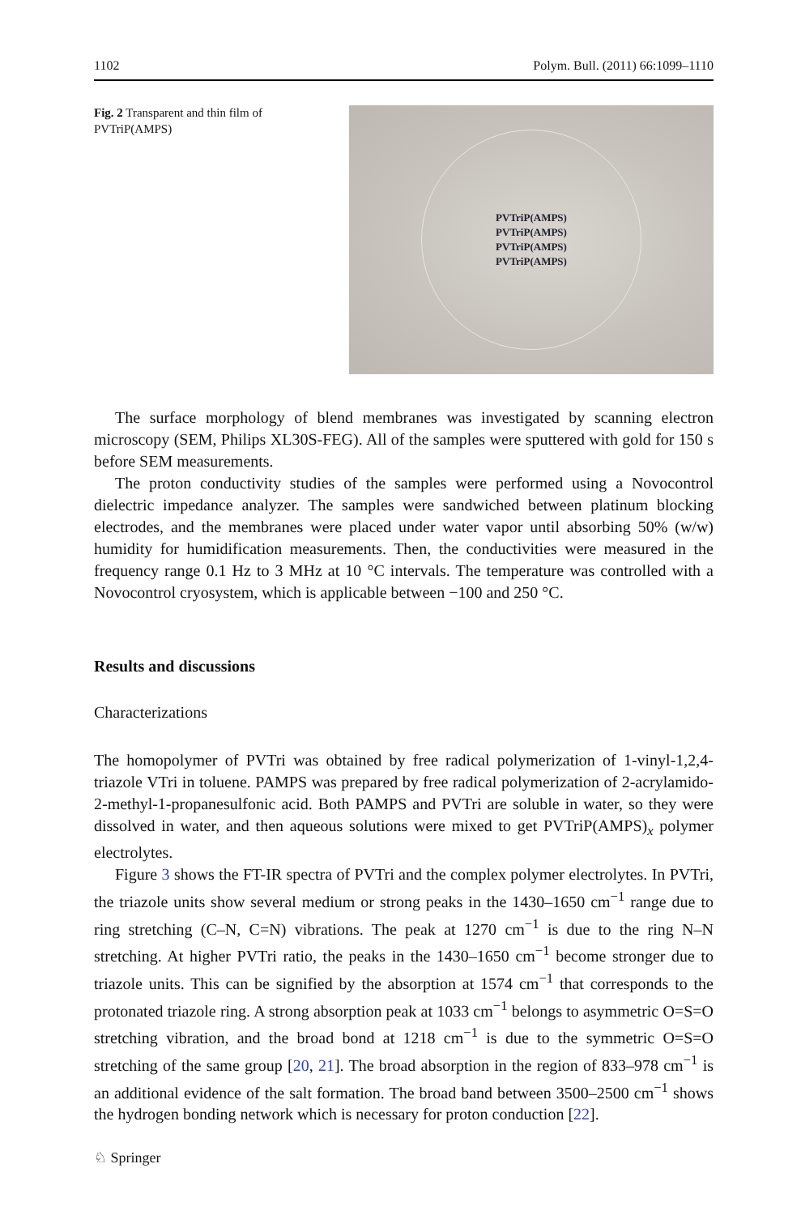1102 Polym. Bull. (2011) 66:1099–1110
Fig. 2 Transparent and thin film of PVTriP(AMPS)
PVTriP(AMPS)
PVTriP(AMPS)
PVTriP(AMPS)
PVTriP(AMPS)
The surface morphology of blend membranes was investigated by scanning electron microscopy (SEM, Philips XL30S-FEG). All of the samples were sputtered with gold for 150 s before SEM measurements.
The proton conductivity studies of the samples were performed using a Novocontrol dielectric impedance analyzer. The samples were sandwiched between platinum blocking electrodes, and the membranes were placed under water vapor until absorbing 50% (w/w) humidity for humidification measurements. Then, the conductivities were measured in the frequency range 0.1 Hz to 3 MHz at 10 °C intervals. The temperature was controlled with a Novocontrol cryosystem, which is applicable between −100 and 250 °C.
Results and discussions
Characterizations
The homopolymer of PVTri was obtained by free radical polymerization of 1-vinyl-1,2,4-triazole VTri in toluene. PAMPS was prepared by free radical polymerization of 2-acrylamido-2-methyl-1-propanesulfonic acid. Both PAMPS and PVTri are soluble in water, so they were dissolved in water, and then aqueous solutions were mixed to get PVTriP(AMPS)<sub>x</sub> polymer electrolytes.
Figure 3 shows the FT-IR spectra of PVTri and the complex polymer electrolytes. In PVTri, the triazole units show several medium or strong peaks in the 1430–1650 cm<sup>−1</sup> range due to ring stretching (C–N, C=N) vibrations. The peak at 1270 cm<sup>−1</sup> is due to the ring N–N stretching. At higher PVTri ratio, the peaks in the 1430–1650 cm<sup>−1</sup> become stronger due to triazole units. This can be signified by the absorption at 1574 cm<sup>−1</sup> that corresponds to the protonated triazole ring. A strong absorption peak at 1033 cm<sup>−1</sup> belongs to asymmetric O=S=O stretching vibration, and the broad bond at 1218 cm<sup>−1</sup> is due to the symmetric O=S=O stretching of the same group [20, 21]. The broad absorption in the region of 833–978 cm<sup>−1</sup> is an additional evidence of the salt formation. The broad band between 3500–2500 cm<sup>−1</sup> shows the hydrogen bonding network which is necessary for proton conduction [22].
♘ Springer